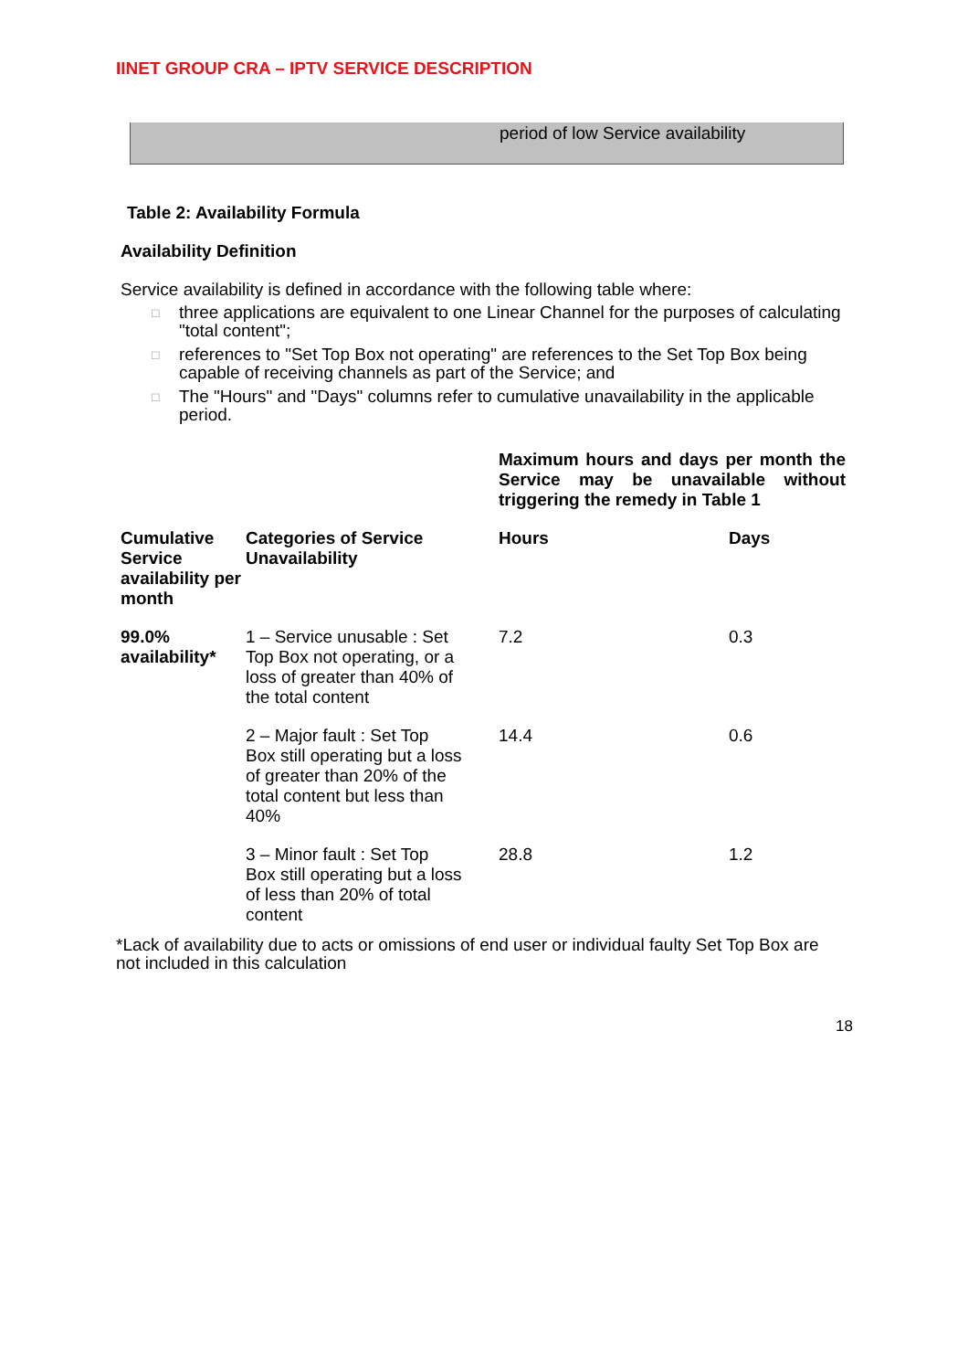IINET GROUP CRA – IPTV SERVICE DESCRIPTION
period of low Service availability
Table 2: Availability Formula
Availability Definition
Service availability is defined in accordance with the following table where:
□ three applications are equivalent to one Linear Channel for the purposes of calculating "total content";
□ references to "Set Top Box not operating" are references to the Set Top Box being capable of receiving channels as part of the Service; and
□ The "Hours" and "Days" columns refer to cumulative unavailability in the applicable period.
| | | Maximum hours and days per month the Service may be unavailable without triggering the remedy in Table 1 | |
| --- | --- | --- | --- |
| Cumulative Service availability per month | Categories of Service Unavailability | Hours | Days |
| 99.0% availability* | 1 – Service unusable : Set Top Box not operating, or a loss of greater than 40% of the total content | 7.2 | 0.3 |
| | 2 – Major fault : Set Top Box still operating but a loss of greater than 20% of the total content but less than 40% | 14.4 | 0.6 |
| | 3 – Minor fault : Set Top Box still operating but a loss of less than 20% of total content | 28.8 | 1.2 |
*Lack of availability due to acts or omissions of end user or individual faulty Set Top Box are not included in this calculation
18